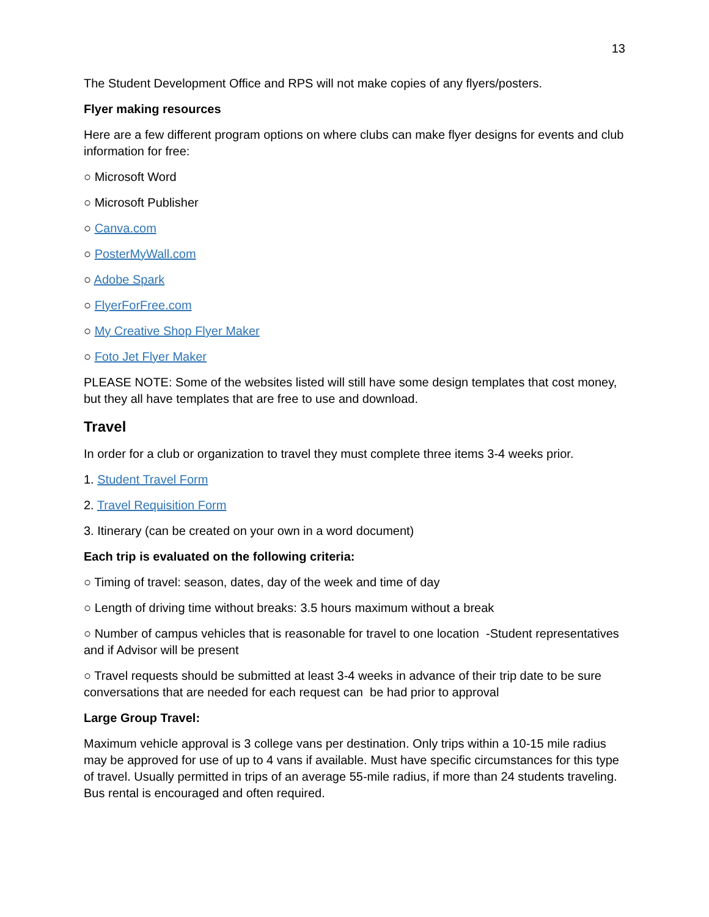13
The Student Development Office and RPS will not make copies of any flyers/posters.
Flyer making resources
Here are a few different program options on where clubs can make flyer designs for events and club information for free:
○ Microsoft Word
○ Microsoft Publisher
○ Canva.com
○ PosterMyWall.com
○ Adobe Spark
○ FlyerForFree.com
○ My Creative Shop Flyer Maker
○ Foto Jet Flyer Maker
PLEASE NOTE: Some of the websites listed will still have some design templates that cost money, but they all have templates that are free to use and download.
Travel
In order for a club or organization to travel they must complete three items 3-4 weeks prior.
1. Student Travel Form
2. Travel Requisition Form
3. Itinerary (can be created on your own in a word document)
Each trip is evaluated on the following criteria:
○ Timing of travel: season, dates, day of the week and time of day
○ Length of driving time without breaks: 3.5 hours maximum without a break
○ Number of campus vehicles that is reasonable for travel to one location -Student representatives and if Advisor will be present
○ Travel requests should be submitted at least 3-4 weeks in advance of their trip date to be sure conversations that are needed for each request can be had prior to approval
Large Group Travel:
Maximum vehicle approval is 3 college vans per destination. Only trips within a 10-15 mile radius may be approved for use of up to 4 vans if available. Must have specific circumstances for this type of travel. Usually permitted in trips of an average 55-mile radius, if more than 24 students traveling. Bus rental is encouraged and often required.